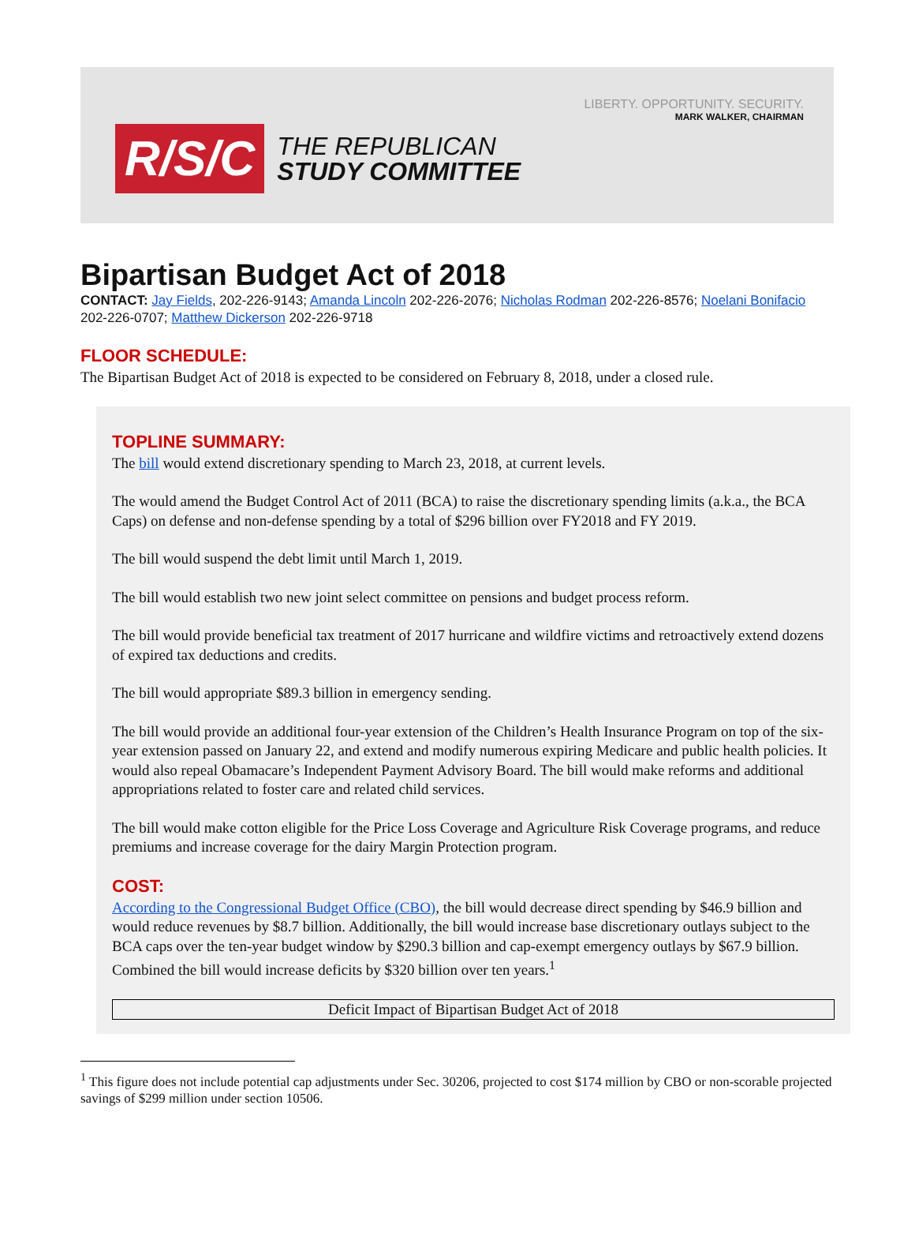LIBERTY. OPPORTUNITY. SECURITY.
MARK WALKER, CHAIRMAN
R/S/C
THE REPUBLICAN
STUDY COMMITTEE
Bipartisan Budget Act of 2018
CONTACT: Jay Fields, 202-226-9143; Amanda Lincoln 202-226-2076; Nicholas Rodman 202-226-8576; Noelani Bonifacio 202-226-0707; Matthew Dickerson 202-226-9718
FLOOR SCHEDULE:
The Bipartisan Budget Act of 2018 is expected to be considered on February 8, 2018, under a closed rule.
TOPLINE SUMMARY:
The bill would extend discretionary spending to March 23, 2018, at current levels.
The would amend the Budget Control Act of 2011 (BCA) to raise the discretionary spending limits (a.k.a., the BCA Caps) on defense and non-defense spending by a total of $296 billion over FY2018 and FY 2019.
The bill would suspend the debt limit until March 1, 2019.
The bill would establish two new joint select committee on pensions and budget process reform.
The bill would provide beneficial tax treatment of 2017 hurricane and wildfire victims and retroactively extend dozens of expired tax deductions and credits.
The bill would appropriate $89.3 billion in emergency sending.
The bill would provide an additional four-year extension of the Children’s Health Insurance Program on top of the six-year extension passed on January 22, and extend and modify numerous expiring Medicare and public health policies. It would also repeal Obamacare’s Independent Payment Advisory Board. The bill would make reforms and additional appropriations related to foster care and related child services.
The bill would make cotton eligible for the Price Loss Coverage and Agriculture Risk Coverage programs, and reduce premiums and increase coverage for the dairy Margin Protection program.
COST:
According to the Congressional Budget Office (CBO), the bill would decrease direct spending by $46.9 billion and would reduce revenues by $8.7 billion. Additionally, the bill would increase base discretionary outlays subject to the BCA caps over the ten-year budget window by $290.3 billion and cap-exempt emergency outlays by $67.9 billion. Combined the bill would increase deficits by $320 billion over ten years.<sup>1</sup>
| Deficit Impact of Bipartisan Budget Act of 2018 |
| --- |
<sup>1</sup> This figure does not include potential cap adjustments under Sec. 30206, projected to cost $174 million by CBO or non-scorable projected savings of $299 million under section 10506.